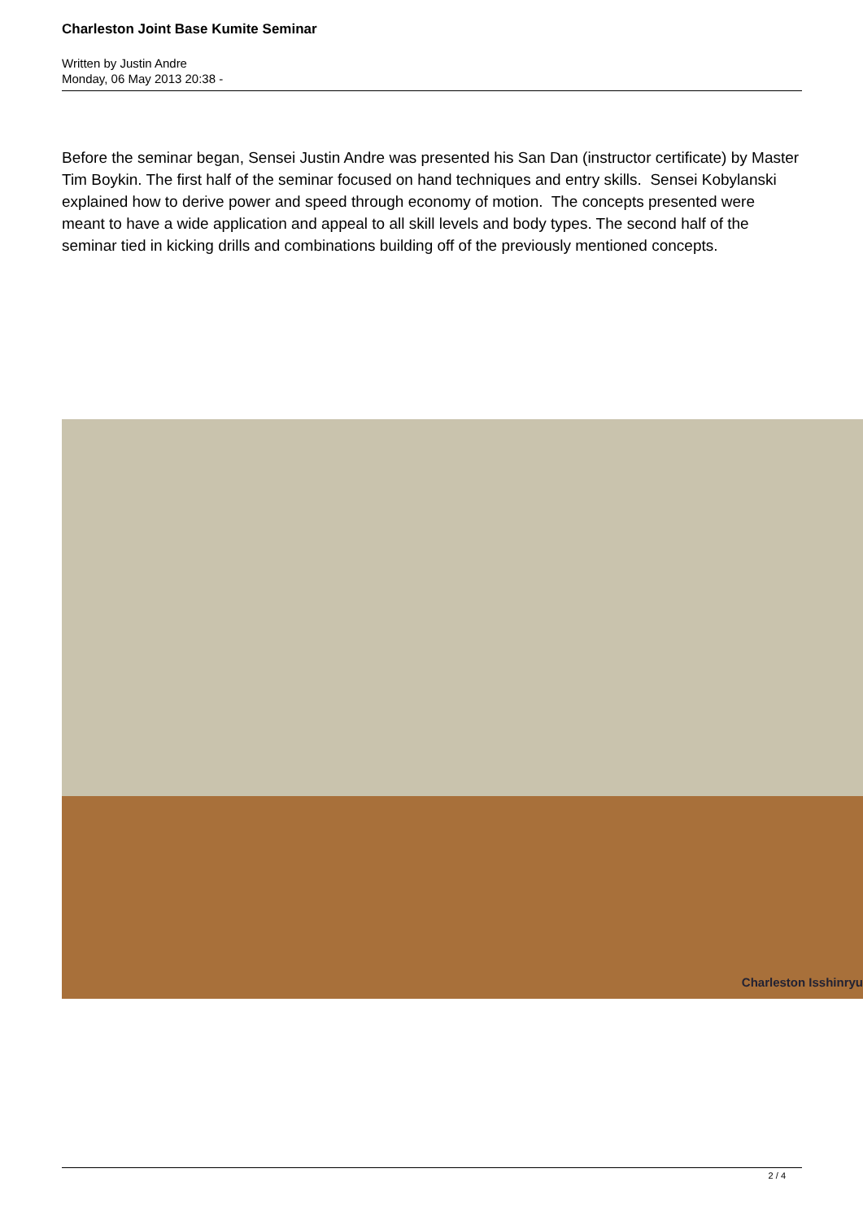Charleston Joint Base Kumite Seminar
Written by Justin Andre
Monday, 06 May 2013 20:38 -
Before the seminar began, Sensei Justin Andre was presented his San Dan (instructor certificate) by Master Tim Boykin. The first half of the seminar focused on hand techniques and entry skills. Sensei Kobylanski explained how to derive power and speed through economy of motion. The concepts presented were meant to have a wide application and appeal to all skill levels and body types. The second half of the seminar tied in kicking drills and combinations building off of the previously mentioned concepts.
Charleston Isshinryu
2 / 4